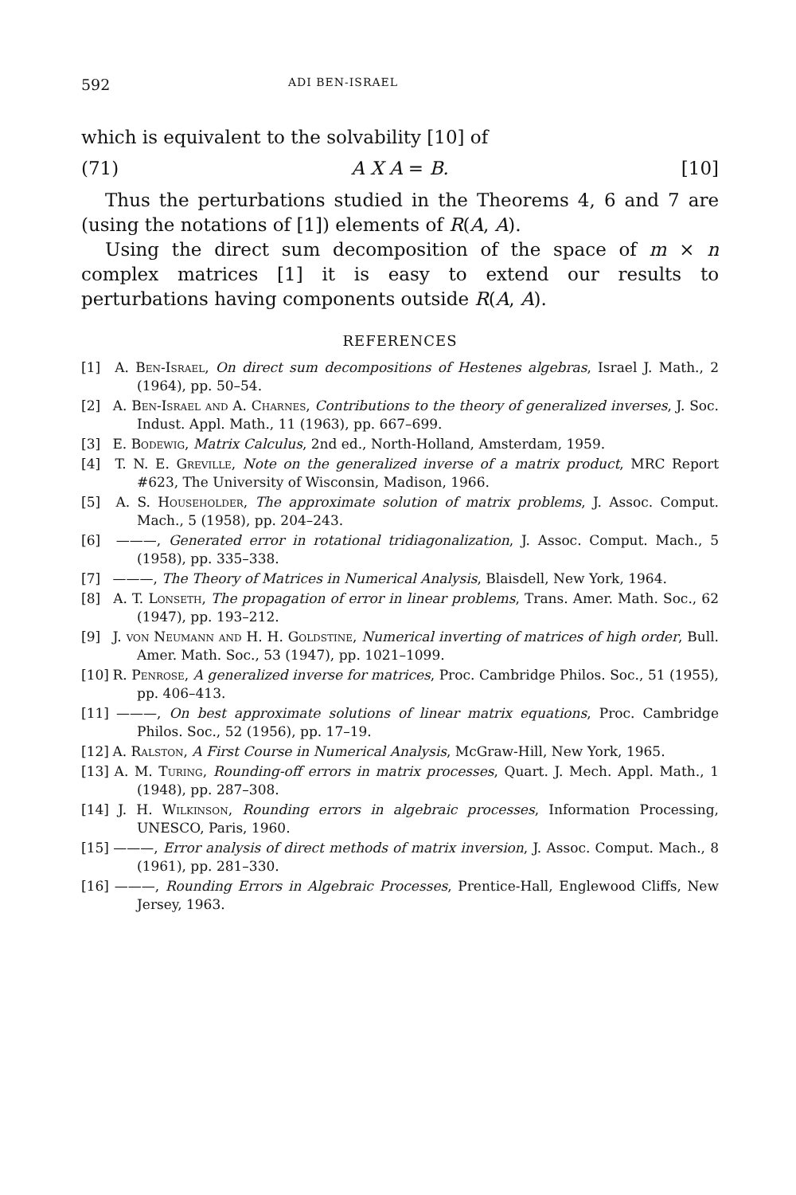592 ADI BEN-ISRAEL
which is equivalent to the solvability [10] of
(71) A X A = B. [10]
Thus the perturbations studied in the Theorems 4, 6 and 7 are (using the notations of [1]) elements of R(A, A).
Using the direct sum decomposition of the space of m × n complex matrices [1] it is easy to extend our results to perturbations having components outside R(A, A).
REFERENCES
[1] A. Ben-Israel, On direct sum decompositions of Hestenes algebras, Israel J. Math., 2 (1964), pp. 50–54.
[2] A. Ben-Israel and A. Charnes, Contributions to the theory of generalized inverses, J. Soc. Indust. Appl. Math., 11 (1963), pp. 667–699.
[3] E. Bodewig, Matrix Calculus, 2nd ed., North-Holland, Amsterdam, 1959.
[4] T. N. E. Greville, Note on the generalized inverse of a matrix product, MRC Report #623, The University of Wisconsin, Madison, 1966.
[5] A. S. Householder, The approximate solution of matrix problems, J. Assoc. Comput. Mach., 5 (1958), pp. 204–243.
[6] ———, Generated error in rotational tridiagonalization, J. Assoc. Comput. Mach., 5 (1958), pp. 335–338.
[7] ———, The Theory of Matrices in Numerical Analysis, Blaisdell, New York, 1964.
[8] A. T. Lonseth, The propagation of error in linear problems, Trans. Amer. Math. Soc., 62 (1947), pp. 193–212.
[9] J. von Neumann and H. H. Goldstine, Numerical inverting of matrices of high order, Bull. Amer. Math. Soc., 53 (1947), pp. 1021–1099.
[10] R. Penrose, A generalized inverse for matrices, Proc. Cambridge Philos. Soc., 51 (1955), pp. 406–413.
[11] ———, On best approximate solutions of linear matrix equations, Proc. Cambridge Philos. Soc., 52 (1956), pp. 17–19.
[12] A. Ralston, A First Course in Numerical Analysis, McGraw-Hill, New York, 1965.
[13] A. M. Turing, Rounding-off errors in matrix processes, Quart. J. Mech. Appl. Math., 1 (1948), pp. 287–308.
[14] J. H. Wilkinson, Rounding errors in algebraic processes, Information Processing, UNESCO, Paris, 1960.
[15] ———, Error analysis of direct methods of matrix inversion, J. Assoc. Comput. Mach., 8 (1961), pp. 281–330.
[16] ———, Rounding Errors in Algebraic Processes, Prentice-Hall, Englewood Cliffs, New Jersey, 1963.